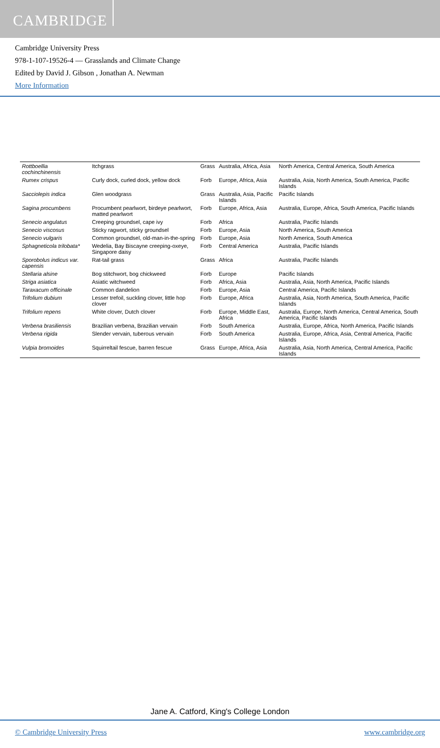CAMBRIDGE
Cambridge University Press
978-1-107-19526-4 — Grasslands and Climate Change
Edited by David J. Gibson , Jonathan A. Newman
More Information
| Rottboellia cochinchinensis | Itchgrass | Grass | Australia, Africa, Asia | North America, Central America, South America |
| Rumex crispus | Curly dock, curled dock, yellow dock | Forb | Europe, Africa, Asia | Australia, Asia, North America, South America, Pacific Islands |
| Sacciolepis indica | Glen woodgrass | Grass | Australia, Asia, Pacific Islands | Pacific Islands |
| Sagina procumbens | Procumbent pearlwort, birdeye pearlwort, matted pearlwort | Forb | Europe, Africa, Asia | Australia, Europe, Africa, South America, Pacific Islands |
| Senecio angulatus | Creeping groundsel, cape ivy | Forb | Africa | Australia, Pacific Islands |
| Senecio viscosus | Sticky ragwort, sticky groundsel | Forb | Europe, Asia | North America, South America |
| Senecio vulgaris | Common groundsel, old-man-in-the-spring | Forb | Europe, Asia | North America, South America |
| Sphagneticola trilobata* | Wedelia, Bay Biscayne creeping-oxeye, Singapore daisy | Forb | Central America | Australia, Pacific Islands |
| Sporobolus indicus var. capensis | Rat-tail grass | Grass | Africa | Australia, Pacific Islands |
| Stellaria alsine | Bog stitchwort, bog chickweed | Forb | Europe | Pacific Islands |
| Striga asiatica | Asiatic witchweed | Forb | Africa, Asia | Australia, Asia, North America, Pacific Islands |
| Taraxacum officinale | Common dandelion | Forb | Europe, Asia | Central America, Pacific Islands |
| Trifolium dubium | Lesser trefoil, suckling clover, little hop clover | Forb | Europe, Africa | Australia, Asia, North America, South America, Pacific Islands |
| Trifolium repens | White clover, Dutch clover | Forb | Europe, Middle East, Africa | Australia, Europe, North America, Central America, South America, Pacific Islands |
| Verbena brasiliensis | Brazilian verbena, Brazilian vervain | Forb | South America | Australia, Europe, Africa, North America, Pacific Islands |
| Verbena rigida | Slender vervain, tuberous vervain | Forb | South America | Australia, Europe, Africa, Asia, Central America, Pacific Islands |
| Vulpia bromoides | Squirreltail fescue, barren fescue | Grass | Europe, Africa, Asia | Australia, Asia, North America, Central America, Pacific Islands |
Jane A. Catford, King's College London
© Cambridge University Press www.cambridge.org